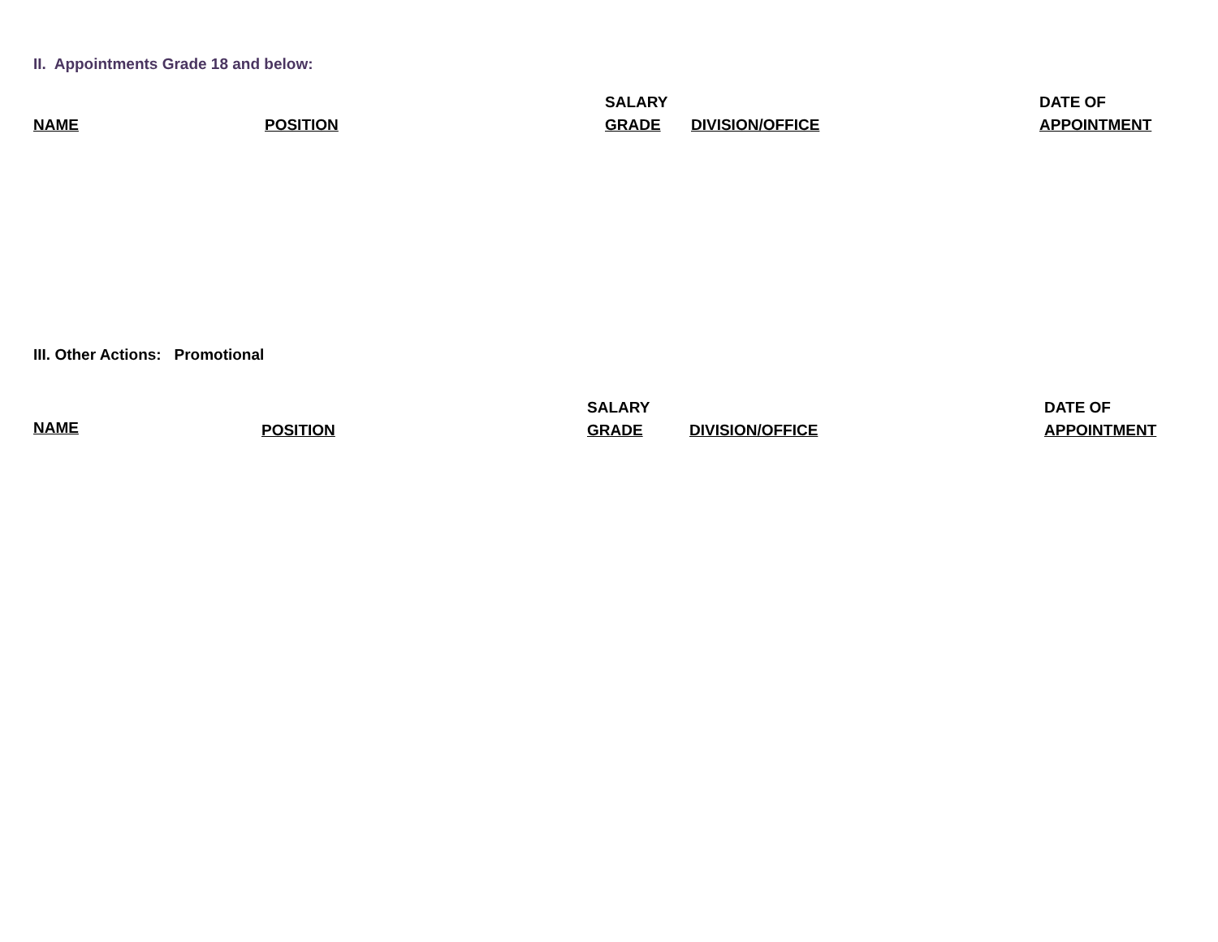II. Appointments Grade 18 and below:
| NAME | POSITION | SALARY GRADE | DIVISION/OFFICE | DATE OF APPOINTMENT |
III. Other Actions: Promotional
| NAME | POSITION | SALARY GRADE | DIVISION/OFFICE | DATE OF APPOINTMENT |